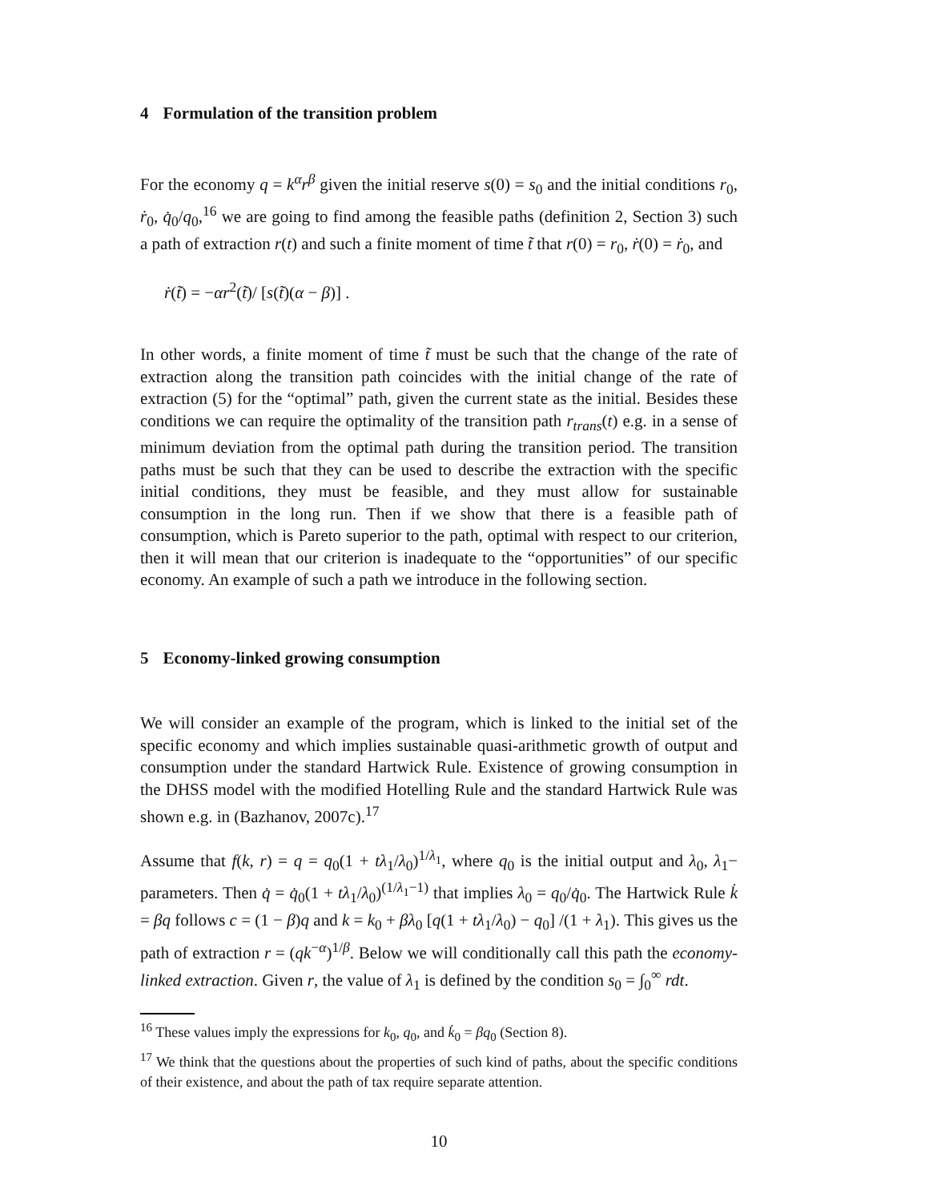4 Formulation of the transition problem
For the economy q = k<sup>α</sup>r<sup>β</sup> given the initial reserve s(0) = s<sub>0</sub> and the initial conditions r<sub>0</sub>, ṙ<sub>0</sub>, q̇<sub>0</sub>/q<sub>0</sub>,<sup>16</sup> we are going to find among the feasible paths (definition 2, Section 3) such a path of extraction r(t) and such a finite moment of time t̃ that r(0) = r<sub>0</sub>, ṙ(0) = ṙ<sub>0</sub>, and
ṙ(t̃) = −αr<sup>2</sup>(t̃)/ [s(t̃)(α − β)] .
In other words, a finite moment of time t̃ must be such that the change of the rate of extraction along the transition path coincides with the initial change of the rate of extraction (5) for the “optimal” path, given the current state as the initial. Besides these conditions we can require the optimality of the transition path r<sub>trans</sub>(t) e.g. in a sense of minimum deviation from the optimal path during the transition period. The transition paths must be such that they can be used to describe the extraction with the specific initial conditions, they must be feasible, and they must allow for sustainable consumption in the long run. Then if we show that there is a feasible path of consumption, which is Pareto superior to the path, optimal with respect to our criterion, then it will mean that our criterion is inadequate to the “opportunities” of our specific economy. An example of such a path we introduce in the following section.
5 Economy-linked growing consumption
We will consider an example of the program, which is linked to the initial set of the specific economy and which implies sustainable quasi-arithmetic growth of output and consumption under the standard Hartwick Rule. Existence of growing consumption in the DHSS model with the modified Hotelling Rule and the standard Hartwick Rule was shown e.g. in (Bazhanov, 2007c).<sup>17</sup>
Assume that f(k, r) = q = q<sub>0</sub>(1 + tλ<sub>1</sub>/λ<sub>0</sub>)<sup>1/λ<sub>1</sub></sup>, where q<sub>0</sub> is the initial output and λ<sub>0</sub>, λ<sub>1</sub>− parameters. Then q̇ = q̇<sub>0</sub>(1 + tλ<sub>1</sub>/λ<sub>0</sub>)<sup>(1/λ<sub>1</sub>−1)</sup> that implies λ<sub>0</sub> = q<sub>0</sub>/q̇<sub>0</sub>. The Hartwick Rule k̇ = βq follows c = (1 − β)q and k = k<sub>0</sub> + βλ<sub>0</sub> [q(1 + tλ<sub>1</sub>/λ<sub>0</sub>) − q<sub>0</sub>] /(1 + λ<sub>1</sub>). This gives us the path of extraction r = (qk<sup>−α</sup>)<sup>1/β</sup>. Below we will conditionally call this path the economy-linked extraction. Given r, the value of λ<sub>1</sub> is defined by the condition s<sub>0</sub> = ∫<sub>0</sub><sup>∞</sup> rdt.
<sup>16</sup> These values imply the expressions for k<sub>0</sub>, q<sub>0</sub>, and k̇<sub>0</sub> = βq<sub>0</sub> (Section 8).
<sup>17</sup> We think that the questions about the properties of such kind of paths, about the specific conditions of their existence, and about the path of tax require separate attention.
10